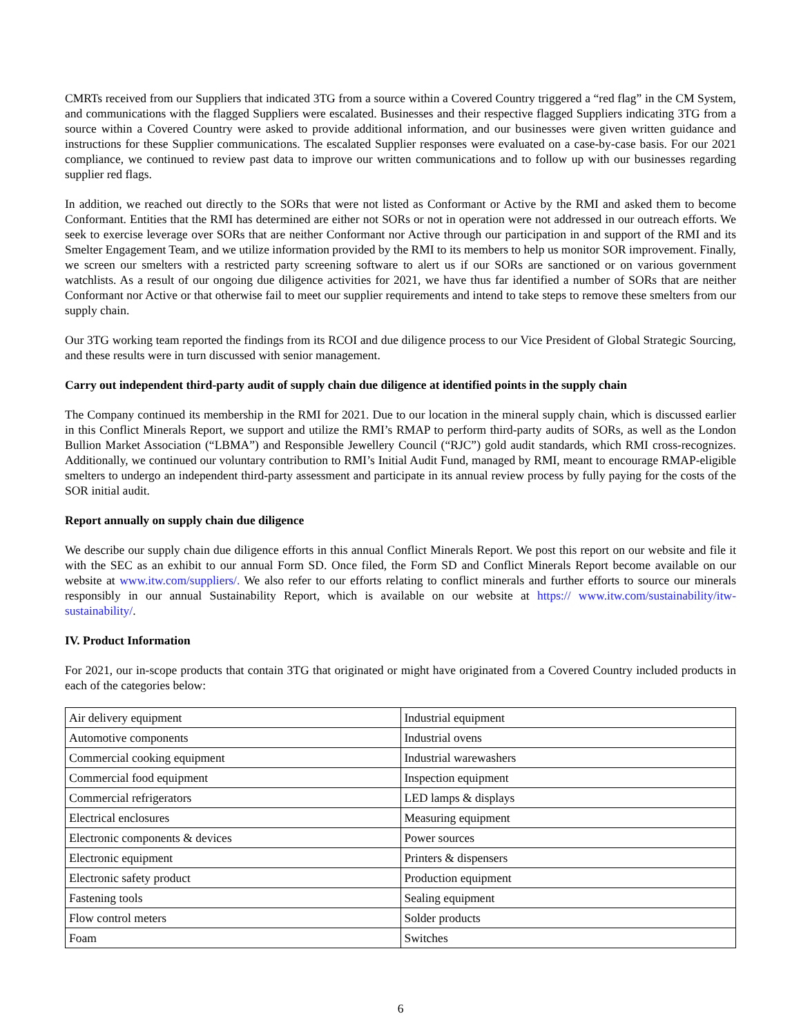CMRTs received from our Suppliers that indicated 3TG from a source within a Covered Country triggered a “red flag” in the CM System, and communications with the flagged Suppliers were escalated. Businesses and their respective flagged Suppliers indicating 3TG from a source within a Covered Country were asked to provide additional information, and our businesses were given written guidance and instructions for these Supplier communications. The escalated Supplier responses were evaluated on a case-by-case basis. For our 2021 compliance, we continued to review past data to improve our written communications and to follow up with our businesses regarding supplier red flags.
In addition, we reached out directly to the SORs that were not listed as Conformant or Active by the RMI and asked them to become Conformant. Entities that the RMI has determined are either not SORs or not in operation were not addressed in our outreach efforts. We seek to exercise leverage over SORs that are neither Conformant nor Active through our participation in and support of the RMI and its Smelter Engagement Team, and we utilize information provided by the RMI to its members to help us monitor SOR improvement. Finally, we screen our smelters with a restricted party screening software to alert us if our SORs are sanctioned or on various government watchlists. As a result of our ongoing due diligence activities for 2021, we have thus far identified a number of SORs that are neither Conformant nor Active or that otherwise fail to meet our supplier requirements and intend to take steps to remove these smelters from our supply chain.
Our 3TG working team reported the findings from its RCOI and due diligence process to our Vice President of Global Strategic Sourcing, and these results were in turn discussed with senior management.
Carry out independent third-party audit of supply chain due diligence at identified points in the supply chain
The Company continued its membership in the RMI for 2021. Due to our location in the mineral supply chain, which is discussed earlier in this Conflict Minerals Report, we support and utilize the RMI’s RMAP to perform third-party audits of SORs, as well as the London Bullion Market Association (“LBMA”) and Responsible Jewellery Council (“RJC”) gold audit standards, which RMI cross-recognizes. Additionally, we continued our voluntary contribution to RMI’s Initial Audit Fund, managed by RMI, meant to encourage RMAP-eligible smelters to undergo an independent third-party assessment and participate in its annual review process by fully paying for the costs of the SOR initial audit.
Report annually on supply chain due diligence
We describe our supply chain due diligence efforts in this annual Conflict Minerals Report. We post this report on our website and file it with the SEC as an exhibit to our annual Form SD. Once filed, the Form SD and Conflict Minerals Report become available on our website at www.itw.com/suppliers/. We also refer to our efforts relating to conflict minerals and further efforts to source our minerals responsibly in our annual Sustainability Report, which is available on our website at https:// www.itw.com/sustainability/itw-sustainability/.
IV. Product Information
For 2021, our in-scope products that contain 3TG that originated or might have originated from a Covered Country included products in each of the categories below:
| Air delivery equipment | Industrial equipment |
| Automotive components | Industrial ovens |
| Commercial cooking equipment | Industrial warewashers |
| Commercial food equipment | Inspection equipment |
| Commercial refrigerators | LED lamps & displays |
| Electrical enclosures | Measuring equipment |
| Electronic components & devices | Power sources |
| Electronic equipment | Printers & dispensers |
| Electronic safety product | Production equipment |
| Fastening tools | Sealing equipment |
| Flow control meters | Solder products |
| Foam | Switches |
6